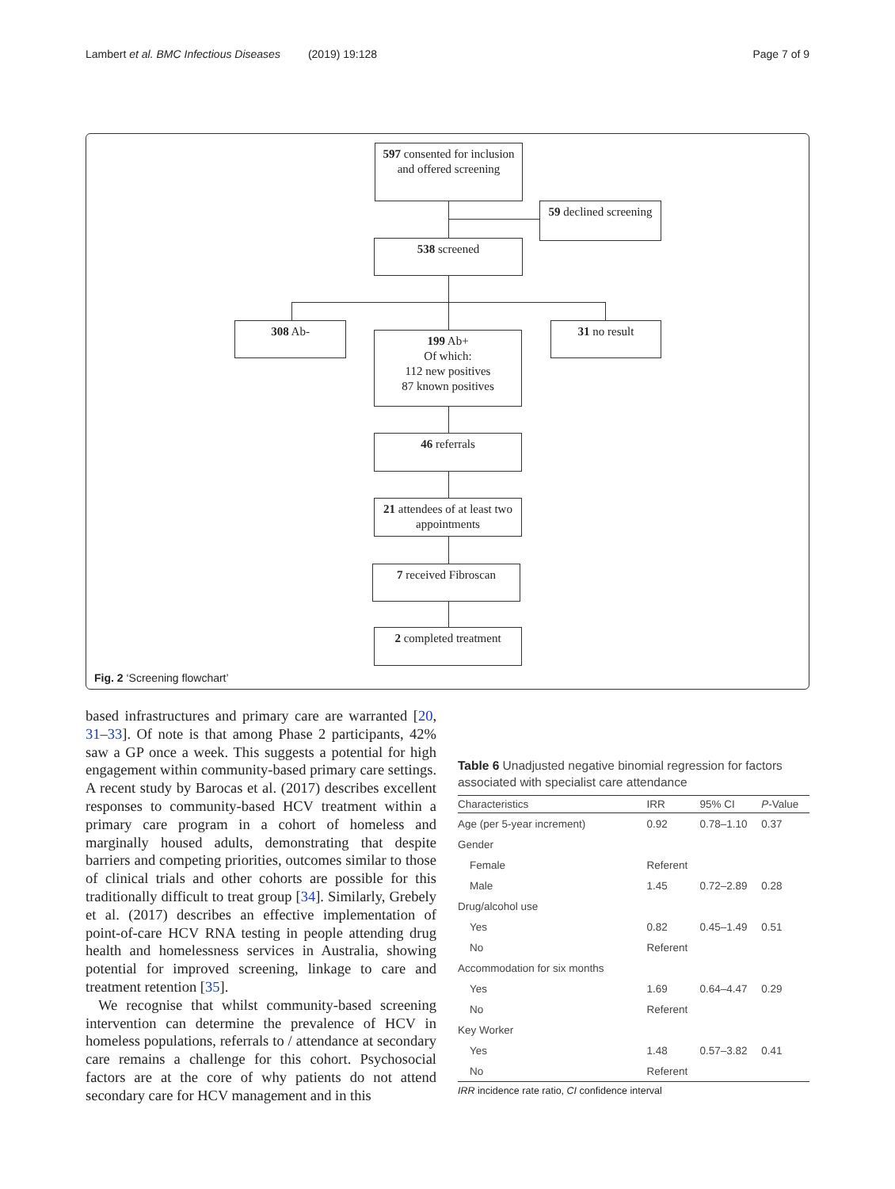Lambert et al. BMC Infectious Diseases (2019) 19:128 Page 7 of 9
597 consented for inclusion and offered screening
59 declined screening
538 screened
308 Ab-
199 Ab+
Of which:
112 new positives
87 known positives
31 no result
46 referrals
21 attendees of at least two appointments
7 received Fibroscan
2 completed treatment
Fig. 2 ‘Screening flowchart’
based infrastructures and primary care are warranted [20, 31–33]. Of note is that among Phase 2 participants, 42% saw a GP once a week. This suggests a potential for high engagement within community-based primary care settings. A recent study by Barocas et al. (2017) describes excellent responses to community-based HCV treatment within a primary care program in a cohort of homeless and marginally housed adults, demonstrating that despite barriers and competing priorities, outcomes similar to those of clinical trials and other cohorts are possible for this traditionally difficult to treat group [34]. Similarly, Grebely et al. (2017) describes an effective implementation of point-of-care HCV RNA testing in people attending drug health and homelessness services in Australia, showing potential for improved screening, linkage to care and treatment retention [35].
We recognise that whilst community-based screening intervention can determine the prevalence of HCV in homeless populations, referrals to / attendance at secondary care remains a challenge for this cohort. Psychosocial factors are at the core of why patients do not attend secondary care for HCV management and in this
Table 6 Unadjusted negative binomial regression for factors associated with specialist care attendance
| Characteristics | IRR | 95% CI | P -Value |
| --- | --- | --- | --- |
| Age (per 5-year increment) | 0.92 | 0.78–1.10 | 0.37 |
| Gender | | | |
| Female | Referent | | |
| Male | 1.45 | 0.72–2.89 | 0.28 |
| Drug/alcohol use | | | |
| Yes | 0.82 | 0.45–1.49 | 0.51 |
| No | Referent | | |
| Accommodation for six months | | | |
| Yes | 1.69 | 0.64–4.47 | 0.29 |
| No | Referent | | |
| Key Worker | | | |
| Yes | 1.48 | 0.57–3.82 | 0.41 |
| No | Referent | | |
IRR incidence rate ratio, CI confidence interval